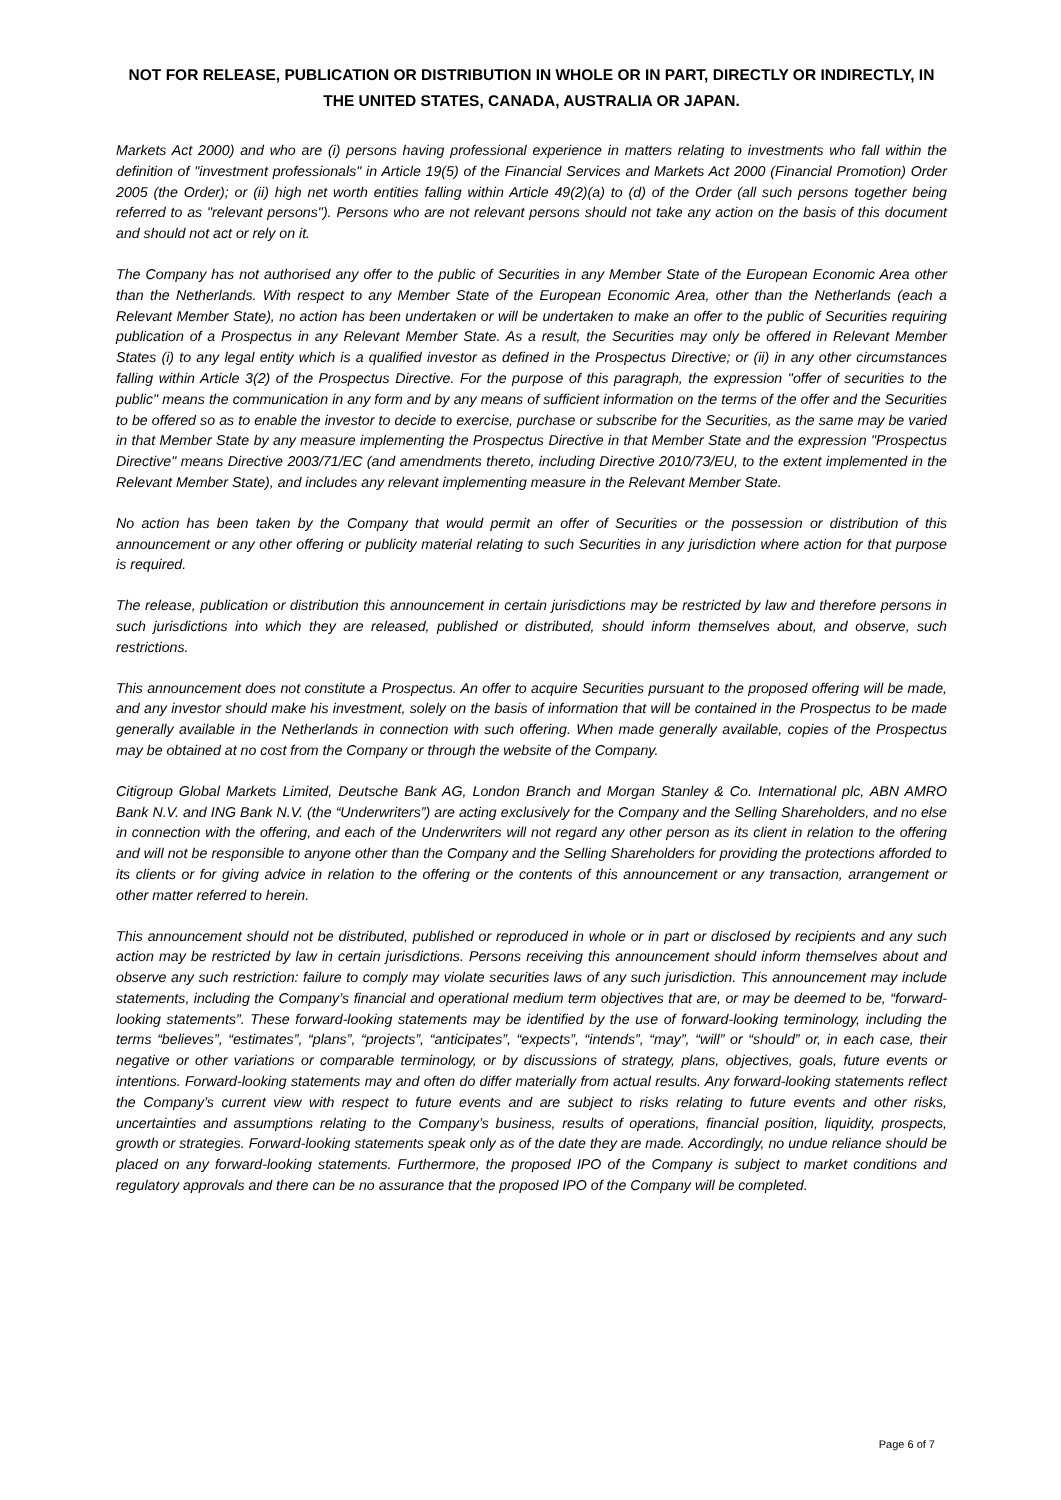NOT FOR RELEASE, PUBLICATION OR DISTRIBUTION IN WHOLE OR IN PART, DIRECTLY OR INDIRECTLY, IN THE UNITED STATES, CANADA, AUSTRALIA OR JAPAN.
Markets Act 2000) and who are (i) persons having professional experience in matters relating to investments who fall within the definition of "investment professionals" in Article 19(5) of the Financial Services and Markets Act 2000 (Financial Promotion) Order 2005 (the Order); or (ii) high net worth entities falling within Article 49(2)(a) to (d) of the Order (all such persons together being referred to as "relevant persons"). Persons who are not relevant persons should not take any action on the basis of this document and should not act or rely on it.
The Company has not authorised any offer to the public of Securities in any Member State of the European Economic Area other than the Netherlands. With respect to any Member State of the European Economic Area, other than the Netherlands (each a Relevant Member State), no action has been undertaken or will be undertaken to make an offer to the public of Securities requiring publication of a Prospectus in any Relevant Member State. As a result, the Securities may only be offered in Relevant Member States (i) to any legal entity which is a qualified investor as defined in the Prospectus Directive; or (ii) in any other circumstances falling within Article 3(2) of the Prospectus Directive. For the purpose of this paragraph, the expression "offer of securities to the public" means the communication in any form and by any means of sufficient information on the terms of the offer and the Securities to be offered so as to enable the investor to decide to exercise, purchase or subscribe for the Securities, as the same may be varied in that Member State by any measure implementing the Prospectus Directive in that Member State and the expression "Prospectus Directive" means Directive 2003/71/EC (and amendments thereto, including Directive 2010/73/EU, to the extent implemented in the Relevant Member State), and includes any relevant implementing measure in the Relevant Member State.
No action has been taken by the Company that would permit an offer of Securities or the possession or distribution of this announcement or any other offering or publicity material relating to such Securities in any jurisdiction where action for that purpose is required.
The release, publication or distribution this announcement in certain jurisdictions may be restricted by law and therefore persons in such jurisdictions into which they are released, published or distributed, should inform themselves about, and observe, such restrictions.
This announcement does not constitute a Prospectus. An offer to acquire Securities pursuant to the proposed offering will be made, and any investor should make his investment, solely on the basis of information that will be contained in the Prospectus to be made generally available in the Netherlands in connection with such offering. When made generally available, copies of the Prospectus may be obtained at no cost from the Company or through the website of the Company.
Citigroup Global Markets Limited, Deutsche Bank AG, London Branch and Morgan Stanley & Co. International plc, ABN AMRO Bank N.V. and ING Bank N.V. (the “Underwriters”) are acting exclusively for the Company and the Selling Shareholders, and no else in connection with the offering, and each of the Underwriters will not regard any other person as its client in relation to the offering and will not be responsible to anyone other than the Company and the Selling Shareholders for providing the protections afforded to its clients or for giving advice in relation to the offering or the contents of this announcement or any transaction, arrangement or other matter referred to herein.
This announcement should not be distributed, published or reproduced in whole or in part or disclosed by recipients and any such action may be restricted by law in certain jurisdictions. Persons receiving this announcement should inform themselves about and observe any such restriction: failure to comply may violate securities laws of any such jurisdiction. This announcement may include statements, including the Company’s financial and operational medium term objectives that are, or may be deemed to be, “forward-looking statements”. These forward-looking statements may be identified by the use of forward-looking terminology, including the terms “believes”, “estimates”, “plans”, “projects”, “anticipates”, “expects”, “intends”, “may”, “will” or “should” or, in each case, their negative or other variations or comparable terminology, or by discussions of strategy, plans, objectives, goals, future events or intentions. Forward-looking statements may and often do differ materially from actual results. Any forward-looking statements reflect the Company’s current view with respect to future events and are subject to risks relating to future events and other risks, uncertainties and assumptions relating to the Company’s business, results of operations, financial position, liquidity, prospects, growth or strategies. Forward-looking statements speak only as of the date they are made. Accordingly, no undue reliance should be placed on any forward-looking statements. Furthermore, the proposed IPO of the Company is subject to market conditions and regulatory approvals and there can be no assurance that the proposed IPO of the Company will be completed.
Page 6 of 7